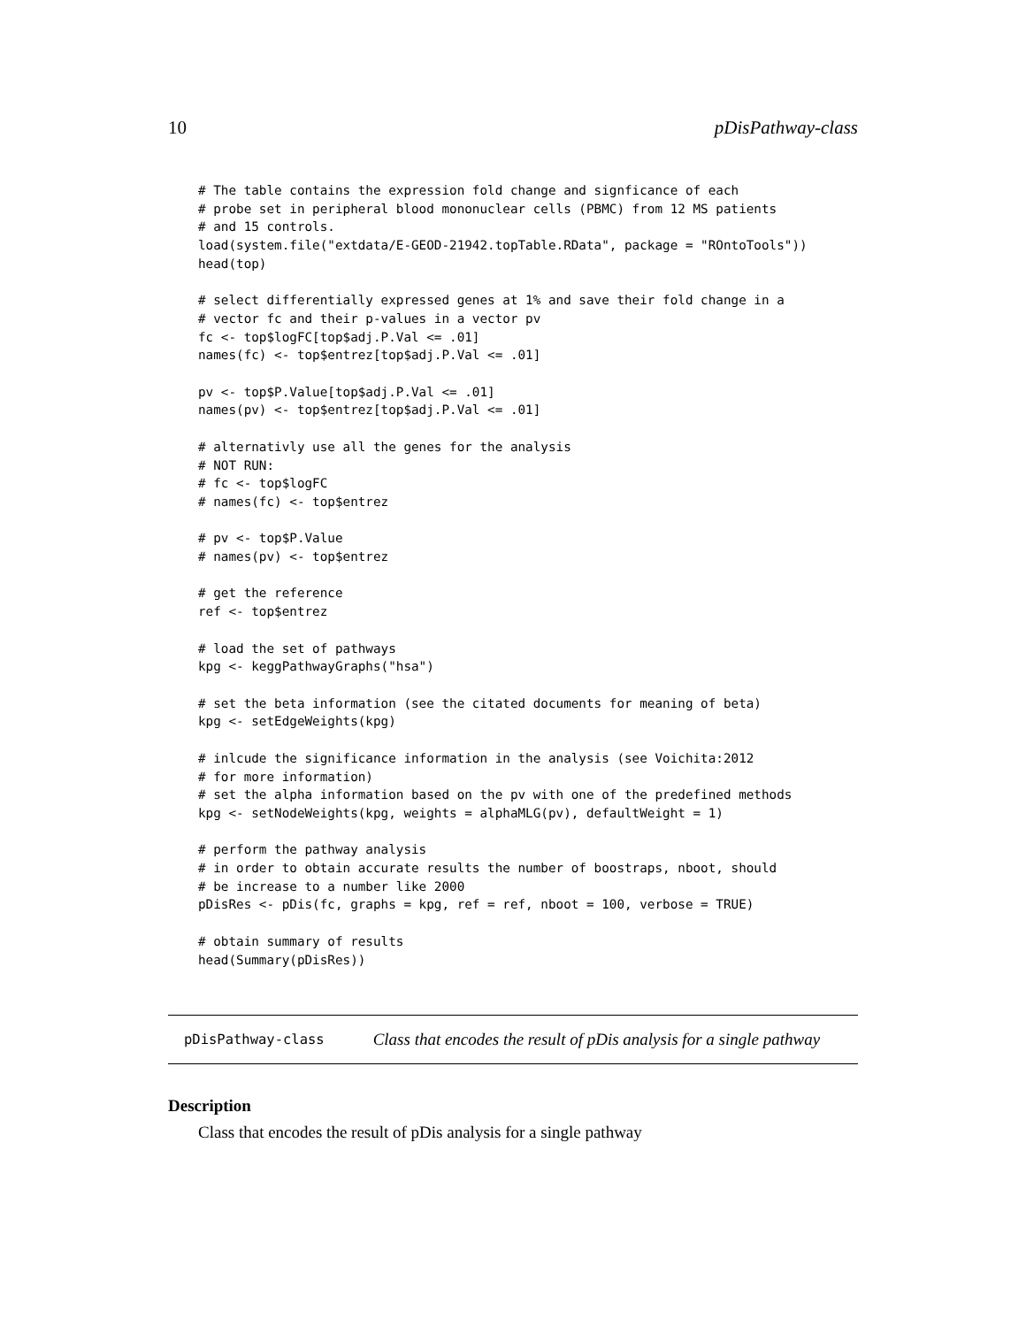10 pDisPathway-class
# The table contains the expression fold change and signficance of each
# probe set in peripheral blood mononuclear cells (PBMC) from 12 MS patients
# and 15 controls.
load(system.file("extdata/E-GEOD-21942.topTable.RData", package = "ROntoTools"))
head(top)

# select differentially expressed genes at 1% and save their fold change in a
# vector fc and their p-values in a vector pv
fc <- top$logFC[top$adj.P.Val <= .01]
names(fc) <- top$entrez[top$adj.P.Val <= .01]

pv <- top$P.Value[top$adj.P.Val <= .01]
names(pv) <- top$entrez[top$adj.P.Val <= .01]

# alternativly use all the genes for the analysis
# NOT RUN:
# fc <- top$logFC
# names(fc) <- top$entrez

# pv <- top$P.Value
# names(pv) <- top$entrez

# get the reference
ref <- top$entrez

# load the set of pathways
kpg <- keggPathwayGraphs("hsa")

# set the beta information (see the citated documents for meaning of beta)
kpg <- setEdgeWeights(kpg)

# inlcude the significance information in the analysis (see Voichita:2012
# for more information)
# set the alpha information based on the pv with one of the predefined methods
kpg <- setNodeWeights(kpg, weights = alphaMLG(pv), defaultWeight = 1)

# perform the pathway analysis
# in order to obtain accurate results the number of boostraps, nboot, should
# be increase to a number like 2000
pDisRes <- pDis(fc, graphs = kpg, ref = ref, nboot = 100, verbose = TRUE)

# obtain summary of results
head(Summary(pDisRes))
pDisPathway-class Class that encodes the result of pDis analysis for a single pathway
Description
Class that encodes the result of pDis analysis for a single pathway